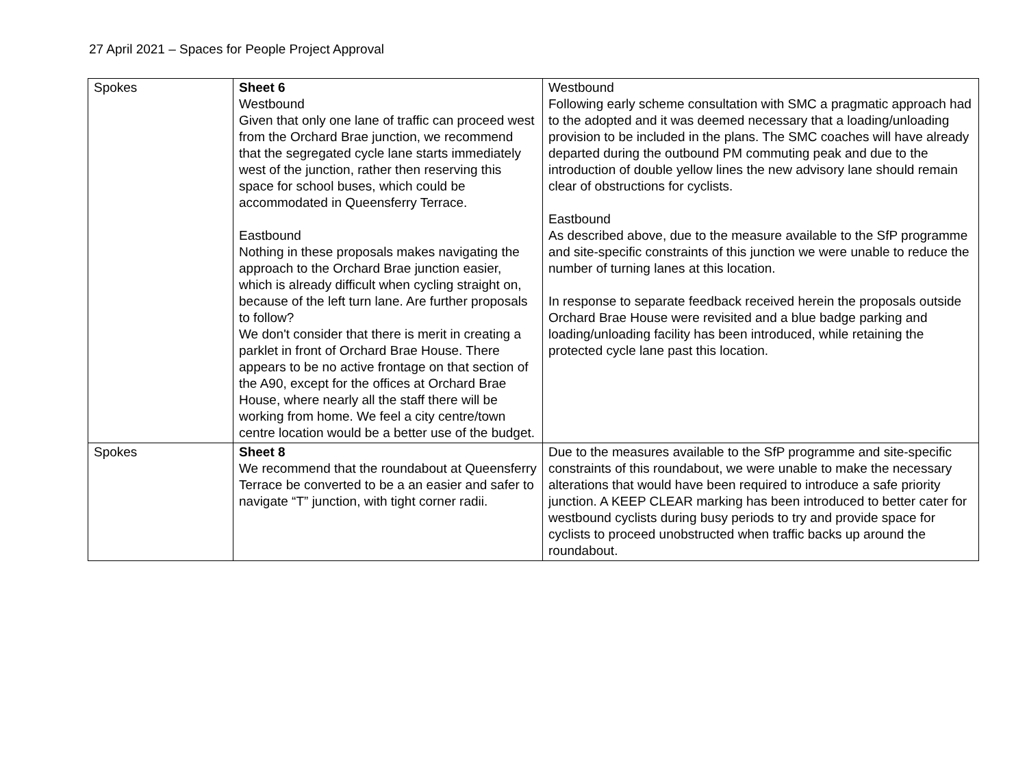27 April 2021 – Spaces for People Project Approval
| Spokes | Sheet 6 Westbound Given that only one lane of traffic can proceed west from the Orchard Brae junction, we recommend that the segregated cycle lane starts immediately west of the junction, rather then reserving this space for school buses, which could be accommodated in Queensferry Terrace. Eastbound Nothing in these proposals makes navigating the approach to the Orchard Brae junction easier, which is already difficult when cycling straight on, because of the left turn lane. Are further proposals to follow? We don't consider that there is merit in creating a parklet in front of Orchard Brae House. There appears to be no active frontage on that section of the A90, except for the offices at Orchard Brae House, where nearly all the staff there will be working from home. We feel a city centre/town centre location would be a better use of the budget. | Westbound Following early scheme consultation with SMC a pragmatic approach had to the adopted and it was deemed necessary that a loading/unloading provision to be included in the plans. The SMC coaches will have already departed during the outbound PM commuting peak and due to the introduction of double yellow lines the new advisory lane should remain clear of obstructions for cyclists. Eastbound As described above, due to the measure available to the SfP programme and site-specific constraints of this junction we were unable to reduce the number of turning lanes at this location. In response to separate feedback received herein the proposals outside Orchard Brae House were revisited and a blue badge parking and loading/unloading facility has been introduced, while retaining the protected cycle lane past this location. |
| Spokes | Sheet 8 We recommend that the roundabout at Queensferry Terrace be converted to be a an easier and safer to navigate “T” junction, with tight corner radii. | Due to the measures available to the SfP programme and site-specific constraints of this roundabout, we were unable to make the necessary alterations that would have been required to introduce a safe priority junction. A KEEP CLEAR marking has been introduced to better cater for westbound cyclists during busy periods to try and provide space for cyclists to proceed unobstructed when traffic backs up around the roundabout. |